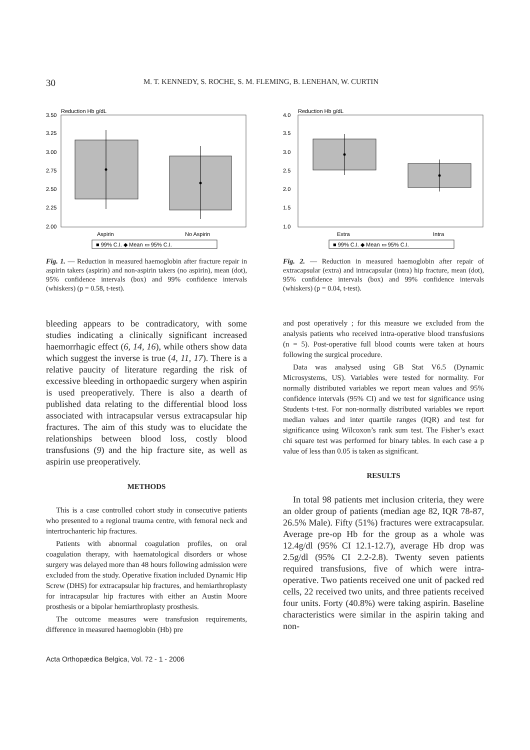30 M. T. KENNEDY, S. ROCHE, S. M. FLEMING, B. LENEHAN, W. CURTIN
Reduction Hb g/dL
3.50
3.25
3.00
2.75
2.50
2.25
2.00
Aspirin
No Aspirin
■ 99% C.I. ◆ Mean ▭ 95% C.I.
Fig. 1. — Reduction in measured haemoglobin after fracture repair in aspirin takers (aspirin) and non-aspirin takers (no aspirin), mean (dot), 95% confidence intervals (box) and 99% confidence intervals (whiskers) (p = 0.58, t-test).
Reduction Hb g/dL
4.0
3.5
3.0
2.5
2.0
1.5
1.0
Extra
Intra
■ 99% C.I. ◆ Mean ▭ 95% C.I.
Fig. 2. — Reduction in measured haemoglobin after repair of extracapsular (extra) and intracapsular (intra) hip fracture, mean (dot), 95% confidence intervals (box) and 99% confidence intervals (whiskers) (p = 0.04, t-test).
bleeding appears to be contradicatory, with some studies indicating a clinically significant increased haemorrhagic effect (6, 14, 16), while others show data which suggest the inverse is true (4, 11, 17). There is a relative paucity of literature regarding the risk of excessive bleeding in orthopaedic surgery when aspirin is used preoperatively. There is also a dearth of published data relating to the differential blood loss associated with intracapsular versus extracapsular hip fractures. The aim of this study was to elucidate the relationships between blood loss, costly blood transfusions (9) and the hip fracture site, as well as aspirin use preoperatively.
METHODS
This is a case controlled cohort study in consecutive patients who presented to a regional trauma centre, with femoral neck and intertrochanteric hip fractures.
Patients with abnormal coagulation profiles, on oral coagulation therapy, with haematological disorders or whose surgery was delayed more than 48 hours following admission were excluded from the study. Operative fixation included Dynamic Hip Screw (DHS) for extracapsular hip fractures, and hemiarthroplasty for intracapsular hip fractures with either an Austin Moore prosthesis or a bipolar hemiarthroplasty prosthesis.
The outcome measures were transfusion requirements, difference in measured haemoglobin (Hb) pre
and post operatively ; for this measure we excluded from the analysis patients who received intra-operative blood transfusions (n = 5). Post-operative full blood counts were taken at hours following the surgical procedure.
Data was analysed using GB Stat V6.5 (Dynamic Microsystems, US). Variables were tested for normality. For normally distributed variables we report mean values and 95% confidence intervals (95% CI) and we test for significance using Students t-test. For non-normally distributed variables we report median values and inter quartile ranges (IQR) and test for significance using Wilcoxon’s rank sum test. The Fisher’s exact chi square test was performed for binary tables. In each case a p value of less than 0.05 is taken as significant.
RESULTS
In total 98 patients met inclusion criteria, they were an older group of patients (median age 82, IQR 78-87, 26.5% Male). Fifty (51%) fractures were extracapsular. Average pre-op Hb for the group as a whole was 12.4g/dl (95% CI 12.1-12.7), average Hb drop was 2.5g/dl (95% CI 2.2-2.8). Twenty seven patients required transfusions, five of which were intra-operative. Two patients received one unit of packed red cells, 22 received two units, and three patients received four units. Forty (40.8%) were taking aspirin. Baseline characteristics were similar in the aspirin taking and non-
Acta Orthopædica Belgica, Vol. 72 - 1 - 2006